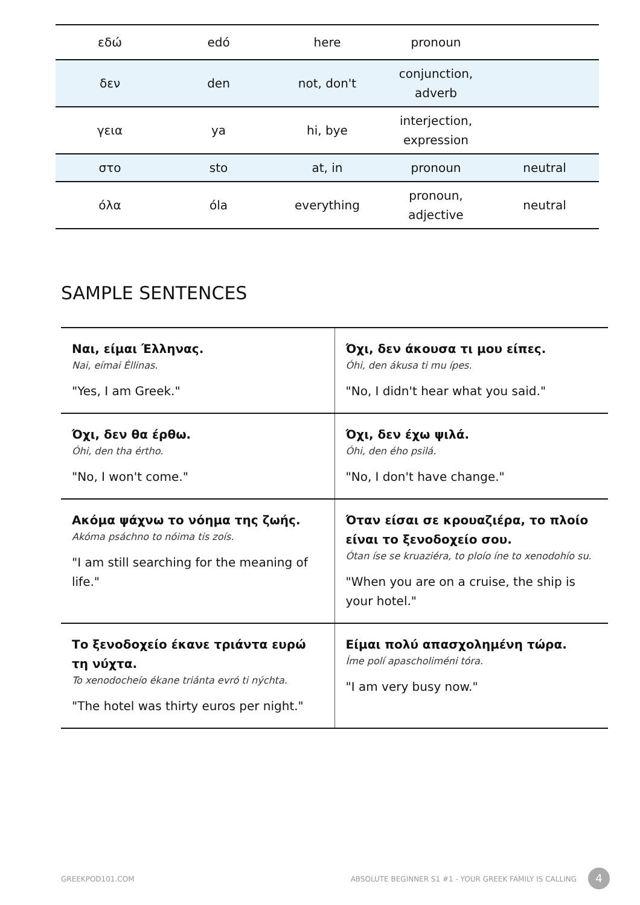| εδώ | edó | here | pronoun | |
| δεν | den | not, don't | conjunction, adverb | |
| γεια | ya | hi, bye | interjection, expression | |
| στο | sto | at, in | pronoun | neutral |
| όλα | óla | everything | pronoun, adjective | neutral |
SAMPLE SENTENCES
| Ναι, είμαι Έλληνας. Nai, eímai Éllinas. "Yes, I am Greek." | Όχι, δεν άκουσα τι μου είπες. Óhi, den ákusa ti mu ípes. "No, I didn't hear what you said." |
| Όχι, δεν θα έρθω. Óhi, den tha értho. "No, I won't come." | Όχι, δεν έχω ψιλά. Óhi, den ého psilá. "No, I don't have change." |
| Ακόμα ψάχνω το νόημα της ζωής. Akóma psáchno to nóima tis zoís. "I am still searching for the meaning of life." | Όταν είσαι σε κρουαζιέρα, το πλοίο είναι το ξενοδοχείο σου. Ótan íse se kruaziéra, to ploío íne to xenodohío su. "When you are on a cruise, the ship is your hotel." |
| Το ξενοδοχείο έκανε τριάντα ευρώ τη νύχτα. To xenodocheío ékane triánta evró ti nýchta. "The hotel was thirty euros per night." | Είμαι πολύ απασχολημένη τώρα. Íme polí apascholiméni tóra. "I am very busy now." |
GREEKPOD101.COM
ABSOLUTE BEGINNER S1 #1 - YOUR GREEK FAMILY IS CALLING
4